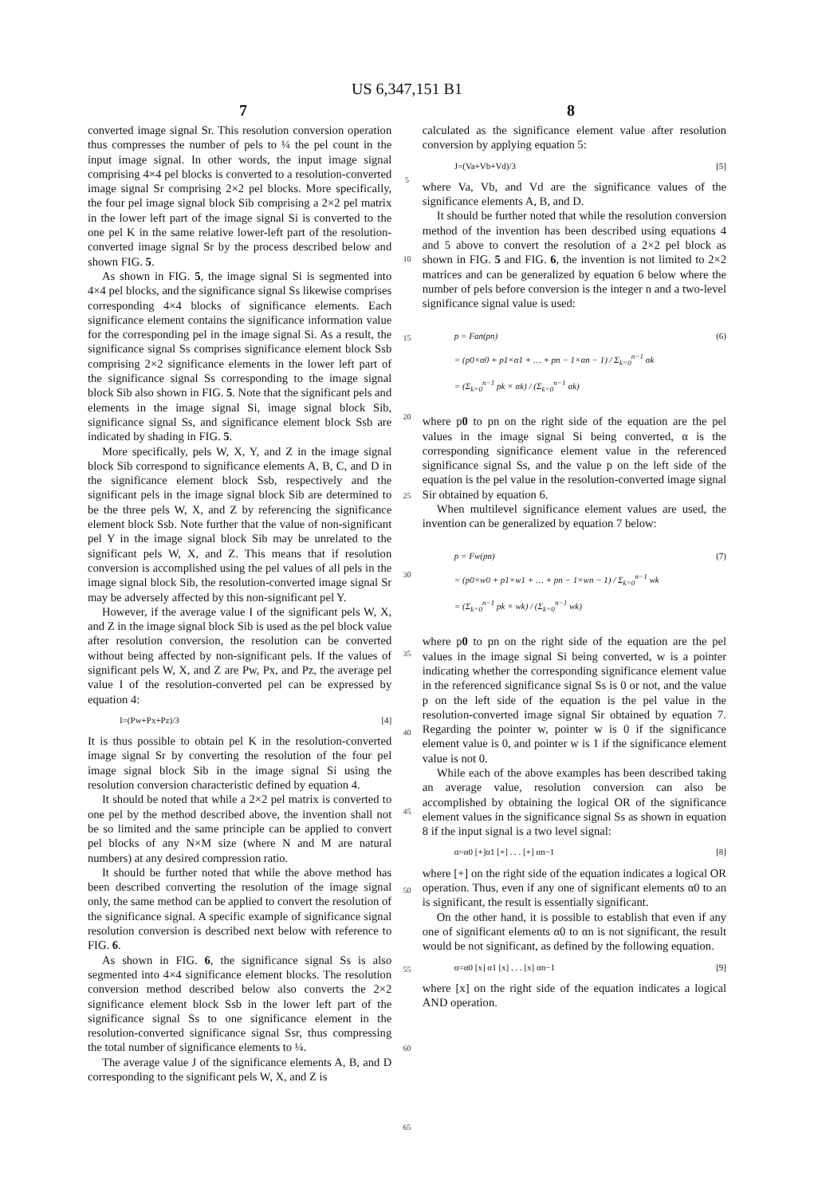US 6,347,151 B1
7 8
converted image signal Sr. This resolution conversion operation thus compresses the number of pels to ¼ the pel count in the input image signal. In other words, the input image signal comprising 4×4 pel blocks is converted to a resolution-converted image signal Sr comprising 2×2 pel blocks. More specifically, the four pel image signal block Sib comprising a 2×2 pel matrix in the lower left part of the image signal Si is converted to the one pel K in the same relative lower-left part of the resolution-converted image signal Sr by the process described below and shown FIG. 5.
As shown in FIG. 5, the image signal Si is segmented into 4×4 pel blocks, and the significance signal Ss likewise comprises corresponding 4×4 blocks of significance elements. Each significance element contains the significance information value for the corresponding pel in the image signal Si. As a result, the significance signal Ss comprises significance element block Ssb comprising 2×2 significance elements in the lower left part of the significance signal Ss corresponding to the image signal block Sib also shown in FIG. 5. Note that the significant pels and elements in the image signal Si, image signal block Sib, significance signal Ss, and significance element block Ssb are indicated by shading in FIG. 5.
More specifically, pels W, X, Y, and Z in the image signal block Sib correspond to significance elements A, B, C, and D in the significance element block Ssb, respectively and the significant pels in the image signal block Sib are determined to be the three pels W, X, and Z by referencing the significance element block Ssb. Note further that the value of non-significant pel Y in the image signal block Sib may be unrelated to the significant pels W, X, and Z. This means that if resolution conversion is accomplished using the pel values of all pels in the image signal block Sib, the resolution-converted image signal Sr may be adversely affected by this non-significant pel Y.
However, if the average value I of the significant pels W, X, and Z in the image signal block Sib is used as the pel block value after resolution conversion, the resolution can be converted without being affected by non-significant pels. If the values of significant pels W, X, and Z are Pw, Px, and Pz, the average pel value I of the resolution-converted pel can be expressed by equation 4:
I=(Pw+Px+Pz)/3 [4]
It is thus possible to obtain pel K in the resolution-converted image signal Sr by converting the resolution of the four pel image signal block Sib in the image signal Si using the resolution conversion characteristic defined by equation 4.
It should be noted that while a 2×2 pel matrix is converted to one pel by the method described above, the invention shall not be so limited and the same principle can be applied to convert pel blocks of any N×M size (where N and M are natural numbers) at any desired compression ratio.
It should be further noted that while the above method has been described converting the resolution of the image signal only, the same method can be applied to convert the resolution of the significance signal. A specific example of significance signal resolution conversion is described next below with reference to FIG. 6.
As shown in FIG. 6, the significance signal Ss is also segmented into 4×4 significance element blocks. The resolution conversion method described below also converts the 2×2 significance element block Ssb in the lower left part of the significance signal Ss to one significance element in the resolution-converted significance signal Ssr, thus compressing the total number of significance elements to ¼.
The average value J of the significance elements A, B, and D corresponding to the significant pels W, X, and Z is
5
10
15
20
25
30
35
40
45
50
55
60
65
calculated as the significance element value after resolution conversion by applying equation 5:
J=(Va+Vb+Vd)/3 [5]
where Va, Vb, and Vd are the significance values of the significance elements A, B, and D.
It should be further noted that while the resolution conversion method of the invention has been described using equations 4 and 5 above to convert the resolution of a 2×2 pel block as shown in FIG. 5 and FIG. 6, the invention is not limited to 2×2 matrices and can be generalized by equation 6 below where the number of pels before conversion is the integer n and a two-level significance signal value is used:
p = Fan(pn) (6)
= (p0×α0 + p1×α1 + … + pn − 1×αn − 1) / Σ<sub>k=0</sub><sup>n−1</sup> αk
= (Σ<sub>k=0</sub><sup>n−1</sup> pk × αk) / (Σ<sub>k=0</sub><sup>n−1</sup> αk)
where p0 to pn on the right side of the equation are the pel values in the image signal Si being converted, α is the corresponding significance element value in the referenced significance signal Ss, and the value p on the left side of the equation is the pel value in the resolution-converted image signal Sir obtained by equation 6.
When multilevel significance element values are used, the invention can be generalized by equation 7 below:
p = Fw(pn) (7)
= (p0×w0 + p1×w1 + … + pn − 1×wn − 1) / Σ<sub>k=0</sub><sup>n−1</sup> wk
= (Σ<sub>k=0</sub><sup>n−1</sup> pk × wk) / (Σ<sub>k=0</sub><sup>n−1</sup> wk)
where p0 to pn on the right side of the equation are the pel values in the image signal Si being converted, w is a pointer indicating whether the corresponding significance element value in the referenced significance signal Ss is 0 or not, and the value p on the left side of the equation is the pel value in the resolution-converted image signal Sir obtained by equation 7. Regarding the pointer w, pointer w is 0 if the significance element value is 0, and pointer w is 1 if the significance element value is not 0.
While each of the above examples has been described taking an average value, resolution conversion can also be accomplished by obtaining the logical OR of the significance element values in the significance signal Ss as shown in equation 8 if the input signal is a two level signal:
α=α0 [+]α1 [+] . . . [+] αn−1 [8]
where [+] on the right side of the equation indicates a logical OR operation. Thus, even if any one of significant elements α0 to an is significant, the result is essentially significant.
On the other hand, it is possible to establish that even if any one of significant elements α0 to αn is not significant, the result would be not significant, as defined by the following equation.
α=α0 [x] α1 [x] . . . [x] αn−1 [9]
where [x] on the right side of the equation indicates a logical AND operation.